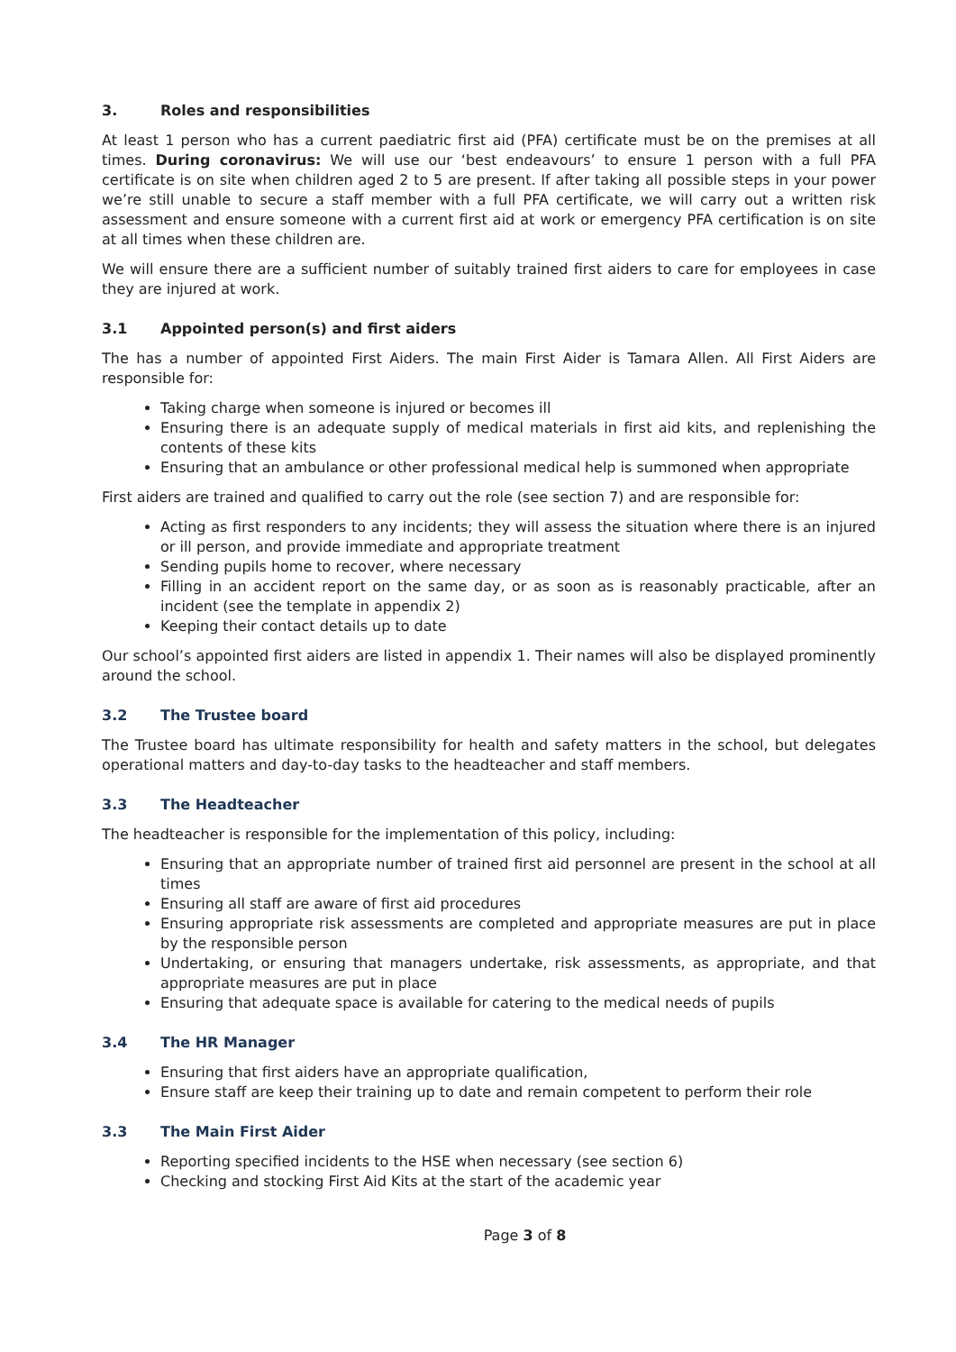3. Roles and responsibilities
At least 1 person who has a current paediatric first aid (PFA) certificate must be on the premises at all times. During coronavirus: We will use our ‘best endeavours’ to ensure 1 person with a full PFA certificate is on site when children aged 2 to 5 are present. If after taking all possible steps in your power we’re still unable to secure a staff member with a full PFA certificate, we will carry out a written risk assessment and ensure someone with a current first aid at work or emergency PFA certification is on site at all times when these children are.
We will ensure there are a sufficient number of suitably trained first aiders to care for employees in case they are injured at work.
3.1 Appointed person(s) and first aiders
The has a number of appointed First Aiders. The main First Aider is Tamara Allen. All First Aiders are responsible for:
Taking charge when someone is injured or becomes ill
Ensuring there is an adequate supply of medical materials in first aid kits, and replenishing the contents of these kits
Ensuring that an ambulance or other professional medical help is summoned when appropriate
First aiders are trained and qualified to carry out the role (see section 7) and are responsible for:
Acting as first responders to any incidents; they will assess the situation where there is an injured or ill person, and provide immediate and appropriate treatment
Sending pupils home to recover, where necessary
Filling in an accident report on the same day, or as soon as is reasonably practicable, after an incident (see the template in appendix 2)
Keeping their contact details up to date
Our school’s appointed first aiders are listed in appendix 1. Their names will also be displayed prominently around the school.
3.2 The Trustee board
The Trustee board has ultimate responsibility for health and safety matters in the school, but delegates operational matters and day-to-day tasks to the headteacher and staff members.
3.3 The Headteacher
The headteacher is responsible for the implementation of this policy, including:
Ensuring that an appropriate number of trained first aid personnel are present in the school at all times
Ensuring all staff are aware of first aid procedures
Ensuring appropriate risk assessments are completed and appropriate measures are put in place by the responsible person
Undertaking, or ensuring that managers undertake, risk assessments, as appropriate, and that appropriate measures are put in place
Ensuring that adequate space is available for catering to the medical needs of pupils
3.4 The HR Manager
Ensuring that first aiders have an appropriate qualification,
Ensure staff are keep their training up to date and remain competent to perform their role
3.3 The Main First Aider
Reporting specified incidents to the HSE when necessary (see section 6)
Checking and stocking First Aid Kits at the start of the academic year
Page 3 of 8